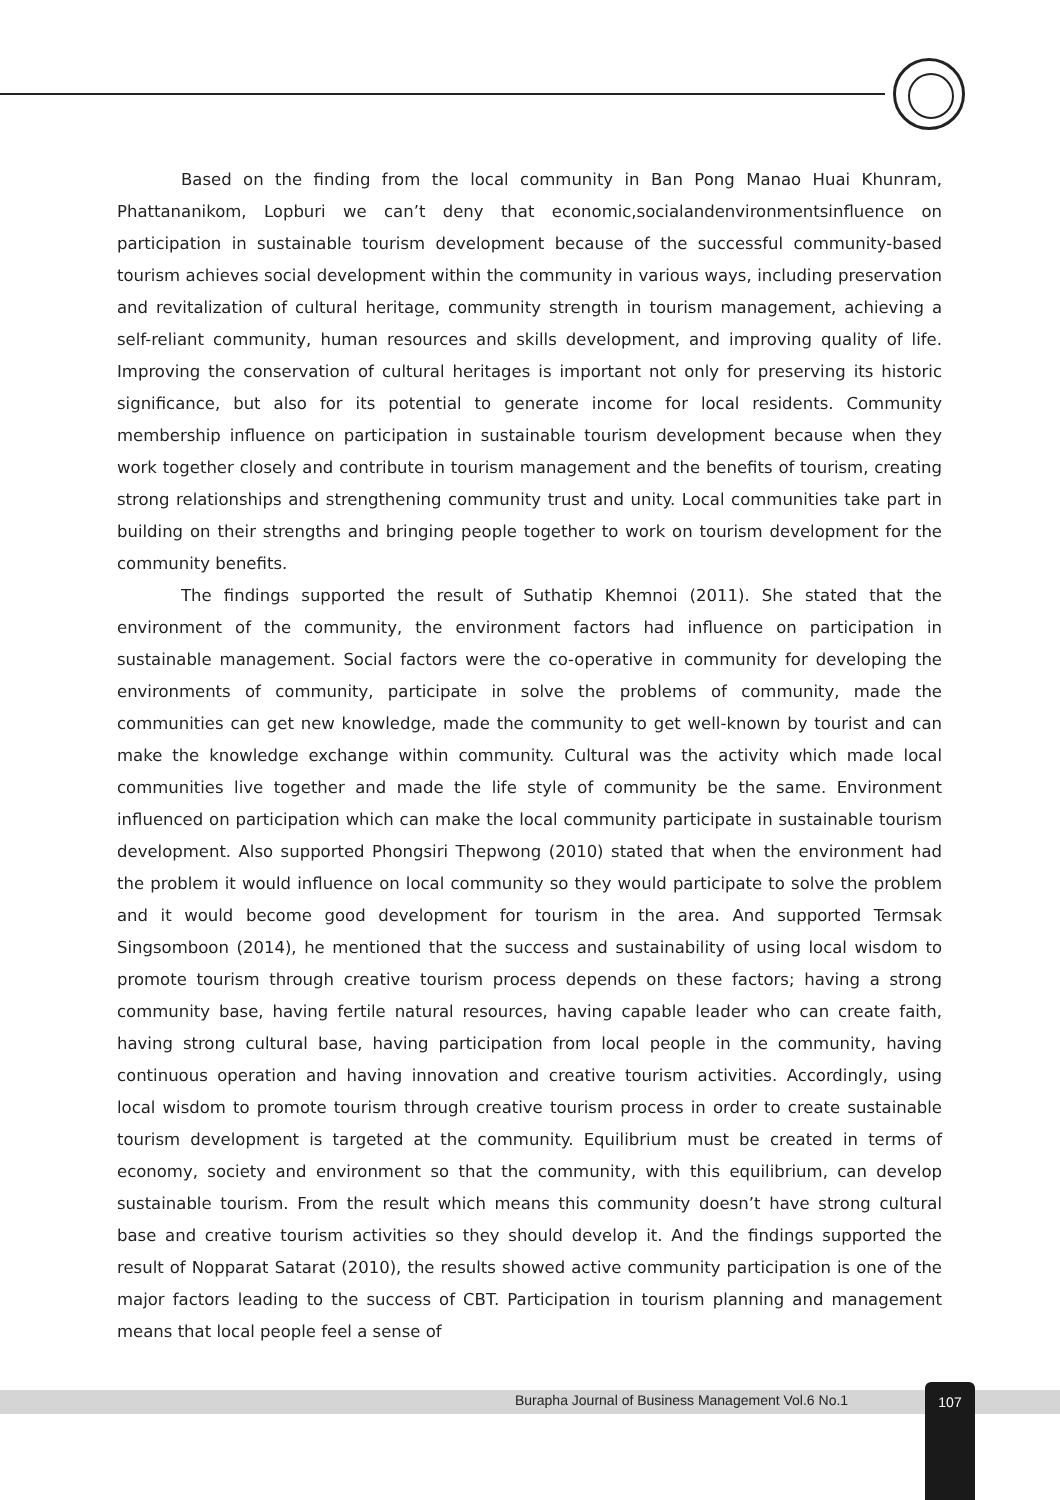Based on the finding from the local community in Ban Pong Manao Huai Khunram, Phattananikom, Lopburi we can’t deny that economic,socialandenvironmentsinfluence on participation in sustainable tourism development because of the successful community-based tourism achieves social development within the community in various ways, including preservation and revitalization of cultural heritage, community strength in tourism management, achieving a self-reliant community, human resources and skills development, and improving quality of life. Improving the conservation of cultural heritages is important not only for preserving its historic significance, but also for its potential to generate income for local residents. Community membership influence on participation in sustainable tourism development because when they work together closely and contribute in tourism management and the benefits of tourism, creating strong relationships and strengthening community trust and unity. Local communities take part in building on their strengths and bringing people together to work on tourism development for the community benefits.
The findings supported the result of Suthatip Khemnoi (2011). She stated that the environment of the community, the environment factors had influence on participation in sustainable management. Social factors were the co-operative in community for developing the environments of community, participate in solve the problems of community, made the communities can get new knowledge, made the community to get well-known by tourist and can make the knowledge exchange within community. Cultural was the activity which made local communities live together and made the life style of community be the same. Environment influenced on participation which can make the local community participate in sustainable tourism development. Also supported Phongsiri Thepwong (2010) stated that when the environment had the problem it would influence on local community so they would participate to solve the problem and it would become good development for tourism in the area. And supported Termsak Singsomboon (2014), he mentioned that the success and sustainability of using local wisdom to promote tourism through creative tourism process depends on these factors; having a strong community base, having fertile natural resources, having capable leader who can create faith, having strong cultural base, having participation from local people in the community, having continuous operation and having innovation and creative tourism activities. Accordingly, using local wisdom to promote tourism through creative tourism process in order to create sustainable tourism development is targeted at the community. Equilibrium must be created in terms of economy, society and environment so that the community, with this equilibrium, can develop sustainable tourism. From the result which means this community doesn’t have strong cultural base and creative tourism activities so they should develop it. And the findings supported the result of Nopparat Satarat (2010), the results showed active community participation is one of the major factors leading to the success of CBT. Participation in tourism planning and management means that local people feel a sense of
Burapha Journal of Business Management Vol.6 No.1
107